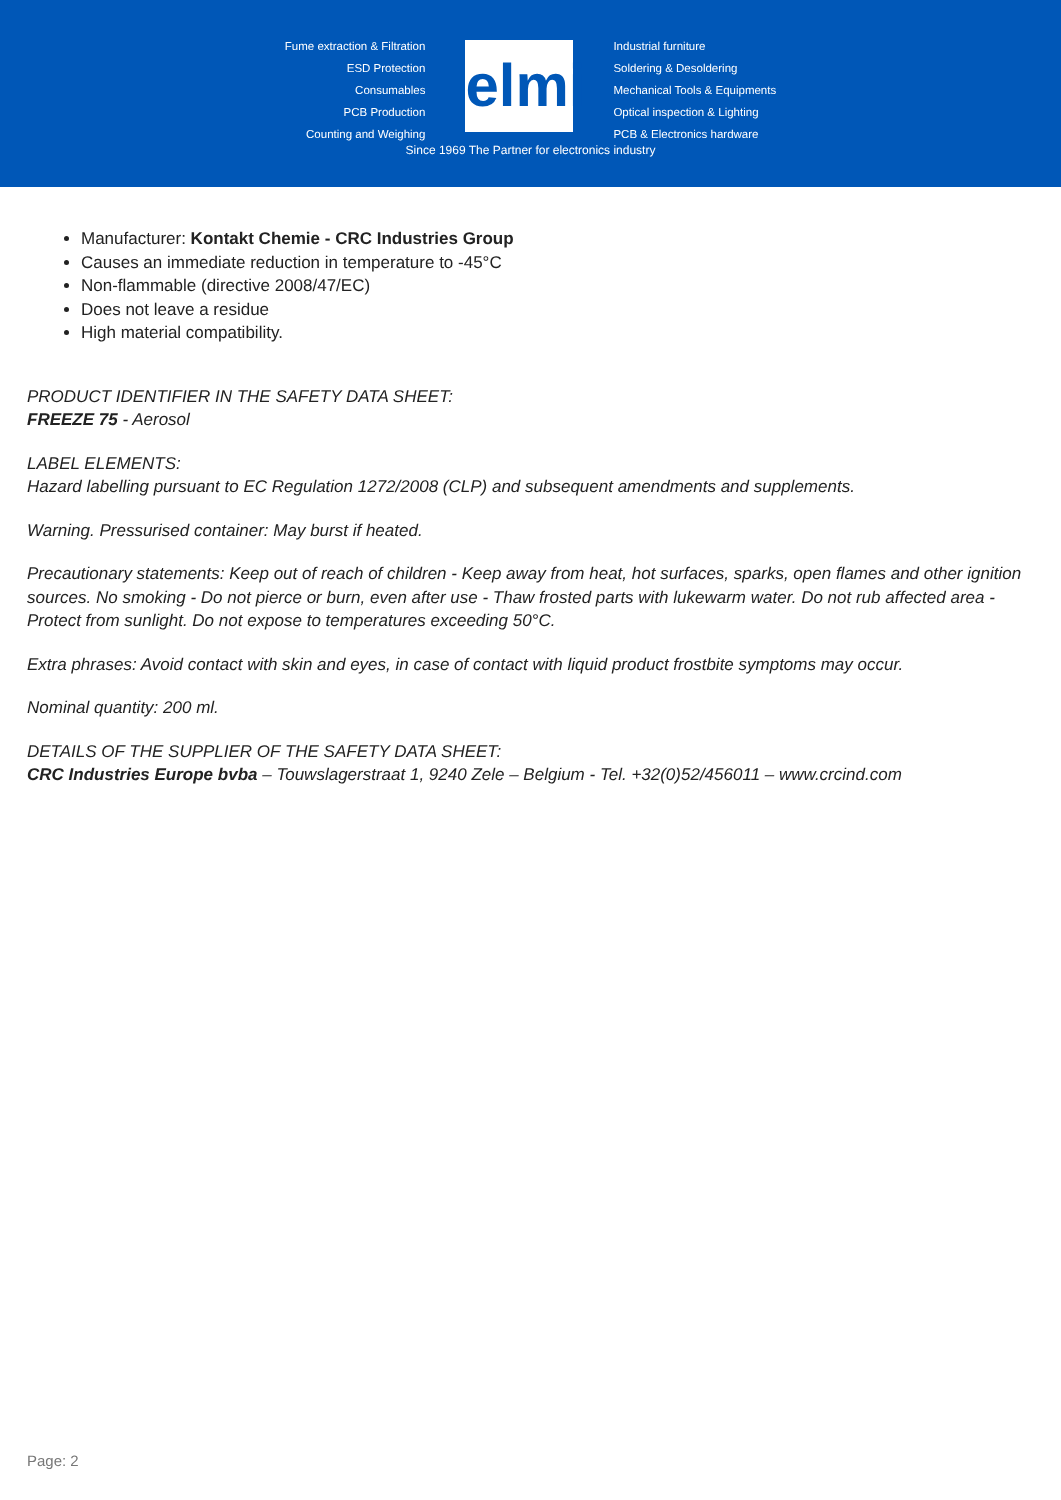Fume extraction & Filtration
ESD Protection
Consumables
PCB Production
Counting and Weighing
elmi
Industrial furniture
Soldering & Desoldering
Mechanical Tools & Equipments
Optical inspection & Lighting
PCB & Electronics hardware
Since 1969 The Partner for electronics industry
Manufacturer: Kontakt Chemie - CRC Industries Group
Causes an immediate reduction in temperature to -45°C
Non-flammable (directive 2008/47/EC)
Does not leave a residue
High material compatibility.
PRODUCT IDENTIFIER IN THE SAFETY DATA SHEET:
FREEZE 75 - Aerosol
LABEL ELEMENTS:
Hazard labelling pursuant to EC Regulation 1272/2008 (CLP) and subsequent amendments and supplements.
Warning. Pressurised container: May burst if heated.
Precautionary statements: Keep out of reach of children - Keep away from heat, hot surfaces, sparks, open flames and other ignition sources. No smoking - Do not pierce or burn, even after use - Thaw frosted parts with lukewarm water. Do not rub affected area - Protect from sunlight. Do not expose to temperatures exceeding 50°C.
Extra phrases: Avoid contact with skin and eyes, in case of contact with liquid product frostbite symptoms may occur.
Nominal quantity: 200 ml.
DETAILS OF THE SUPPLIER OF THE SAFETY DATA SHEET:
CRC Industries Europe bvba – Touwslagerstraat 1, 9240 Zele – Belgium - Tel. +32(0)52/456011 – www.crcind.com
Page: 2